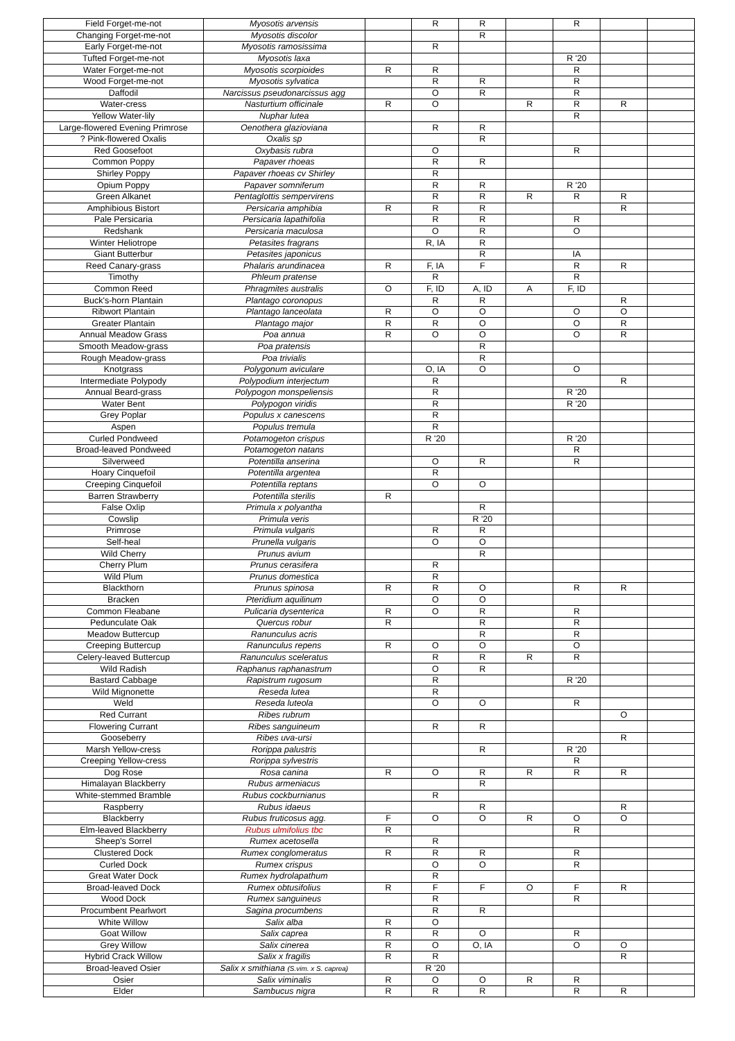| Field Forget-me-not | Myosotis arvensis | | R | R | | R | | |
| Changing Forget-me-not | Myosotis discolor | | | R | | | | |
| Early Forget-me-not | Myosotis ramosissima | | R | | | | | |
| Tufted Forget-me-not | Myosotis laxa | | | | | R '20 | | |
| Water Forget-me-not | Myosotis scorpioides | R | R | | | R | | |
| Wood Forget-me-not | Myosotis sylvatica | | R | R | | R | | |
| Daffodil | Narcissus pseudonarcissus agg | | O | R | | R | | |
| Water-cress | Nasturtium officinale | R | O | | R | R | R | |
| Yellow Water-lily | Nuphar lutea | | | | | R | | |
| Large-flowered Evening Primrose | Oenothera glazioviana | | R | R | | | | |
| ? Pink-flowered Oxalis | Oxalis sp | | | R | | | | |
| Red Goosefoot | Oxybasis rubra | | O | | | R | | |
| Common Poppy | Papaver rhoeas | | R | R | | | | |
| Shirley Poppy | Papaver rhoeas cv Shirley | | R | | | | | |
| Opium Poppy | Papaver somniferum | | R | R | | R '20 | | |
| Green Alkanet | Pentaglottis sempervirens | | R | R | R | R | R | |
| Amphibious Bistort | Persicaria amphibia | R | R | R | | | R | |
| Pale Persicaria | Persicaria lapathifolia | | R | R | | R | | |
| Redshank | Persicaria maculosa | | O | R | | O | | |
| Winter Heliotrope | Petasites fragrans | | R, IA | R | | | | |
| Giant Butterbur | Petasites japonicus | | | R | | IA | | |
| Reed Canary-grass | Phalaris arundinacea | R | F, IA | F | | R | R | |
| Timothy | Phleum pratense | | R | | | R | | |
| Common Reed | Phragmites australis | O | F, ID | A, ID | A | F, ID | | |
| Buck's-horn Plantain | Plantago coronopus | | R | R | | | R | |
| Ribwort Plantain | Plantago lanceolata | R | O | O | | O | O | |
| Greater Plantain | Plantago major | R | R | O | | O | R | |
| Annual Meadow Grass | Poa annua | R | O | O | | O | R | |
| Smooth Meadow-grass | Poa pratensis | | | R | | | | |
| Rough Meadow-grass | Poa trivialis | | | R | | | | |
| Knotgrass | Polygonum aviculare | | O, IA | O | | O | | |
| Intermediate Polypody | Polypodium interjectum | | R | | | | R | |
| Annual Beard-grass | Polypogon monspeliensis | | R | | | R '20 | | |
| Water Bent | Polypogon viridis | | R | | | R '20 | | |
| Grey Poplar | Populus x canescens | | R | | | | | |
| Aspen | Populus tremula | | R | | | | | |
| Curled Pondweed | Potamogeton crispus | | R '20 | | | R '20 | | |
| Broad-leaved Pondweed | Potamogeton natans | | | | | R | | |
| Silverweed | Potentilla anserina | | O | R | | R | | |
| Hoary Cinquefoil | Potentilla argentea | | R | | | | | |
| Creeping Cinquefoil | Potentilla reptans | | O | O | | | | |
| Barren Strawberry | Potentilla sterilis | R | | | | | | |
| False Oxlip | Primula x polyantha | | | R | | | | |
| Cowslip | Primula veris | | | R '20 | | | | |
| Primrose | Primula vulgaris | | R | R | | | | |
| Self-heal | Prunella vulgaris | | O | O | | | | |
| Wild Cherry | Prunus avium | | | R | | | | |
| Cherry Plum | Prunus cerasifera | | R | | | | | |
| Wild Plum | Prunus domestica | | R | | | | | |
| Blackthorn | Prunus spinosa | R | R | O | | R | R | |
| Bracken | Pteridium aquilinum | | O | O | | | | |
| Common Fleabane | Pulicaria dysenterica | R | O | R | | R | | |
| Pedunculate Oak | Quercus robur | R | | R | | R | | |
| Meadow Buttercup | Ranunculus acris | | | R | | R | | |
| Creeping Buttercup | Ranunculus repens | R | O | O | | O | | |
| Celery-leaved Buttercup | Ranunculus sceleratus | | R | R | R | R | | |
| Wild Radish | Raphanus raphanastrum | | O | R | | | | |
| Bastard Cabbage | Rapistrum rugosum | | R | | | R '20 | | |
| Wild Mignonette | Reseda lutea | | R | | | | | |
| Weld | Reseda luteola | | O | O | | R | | |
| Red Currant | Ribes rubrum | | | | | | O | |
| Flowering Currant | Ribes sanguineum | | R | R | | | | |
| Gooseberry | Ribes uva-ursi | | | | | | R | |
| Marsh Yellow-cress | Rorippa palustris | | | R | | R '20 | | |
| Creeping Yellow-cress | Rorippa sylvestris | | | | | R | | |
| Dog Rose | Rosa canina | R | O | R | R | R | R | |
| Himalayan Blackberry | Rubus armeniacus | | | R | | | | |
| White-stemmed Bramble | Rubus cockburnianus | | R | | | | | |
| Raspberry | Rubus idaeus | | | R | | | R | |
| Blackberry | Rubus fruticosus agg. | F | O | O | R | O | O | |
| Elm-leaved Blackberry | Rubus ulmifolius tbc | R | | | | R | | |
| Sheep's Sorrel | Rumex acetosella | | R | | | | | |
| Clustered Dock | Rumex conglomeratus | R | R | R | | R | | |
| Curled Dock | Rumex crispus | | O | O | | R | | |
| Great Water Dock | Rumex hydrolapathum | | R | | | | | |
| Broad-leaved Dock | Rumex obtusifolius | R | F | F | O | F | R | |
| Wood Dock | Rumex sanguineus | | R | | | R | | |
| Procumbent Pearlwort | Sagina procumbens | | R | R | | | | |
| White Willow | Salix alba | R | O | | | | | |
| Goat Willow | Salix caprea | R | R | O | | R | | |
| Grey Willow | Salix cinerea | R | O | O, IA | | O | O | |
| Hybrid Crack Willow | Salix x fragilis | R | R | | | | R | |
| Broad-leaved Osier | Salix x smithiana (S.vim. x S. caprea) | | R '20 | | | | | |
| Osier | Salix viminalis | R | O | O | R | R | | |
| Elder | Sambucus nigra | R | R | R | | R | R | |